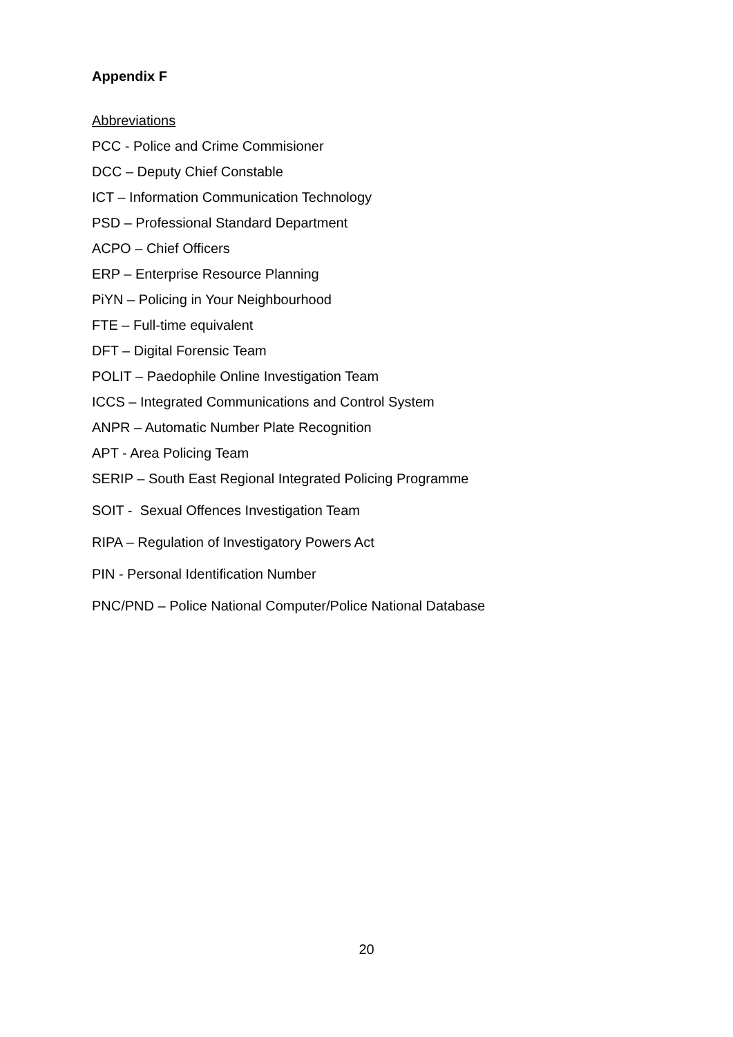Appendix F
Abbreviations
PCC - Police and Crime Commisioner
DCC – Deputy Chief Constable
ICT – Information Communication Technology
PSD – Professional Standard Department
ACPO – Chief Officers
ERP – Enterprise Resource Planning
PiYN – Policing in Your Neighbourhood
FTE – Full-time equivalent
DFT – Digital Forensic Team
POLIT – Paedophile Online Investigation Team
ICCS – Integrated Communications and Control System
ANPR – Automatic Number Plate Recognition
APT - Area Policing Team
SERIP – South East Regional Integrated Policing Programme
SOIT - Sexual Offences Investigation Team
RIPA – Regulation of Investigatory Powers Act
PIN - Personal Identification Number
PNC/PND – Police National Computer/Police National Database
20